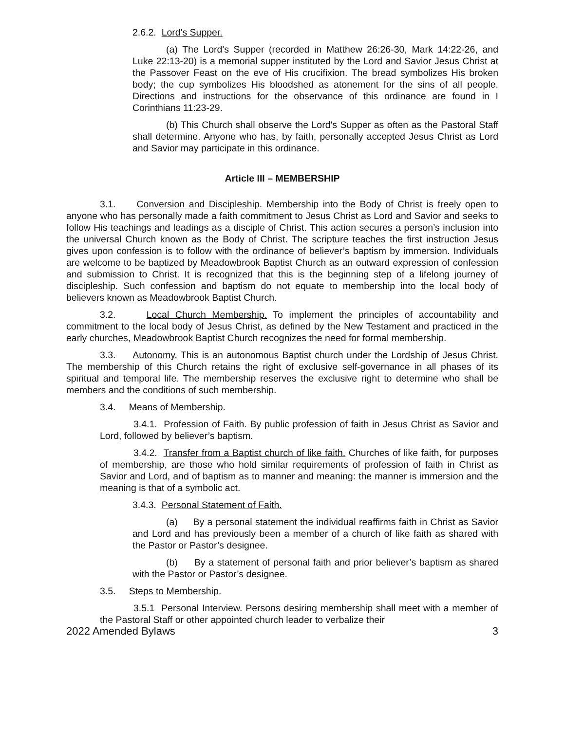2.6.2. Lord's Supper.
(a) The Lord's Supper (recorded in Matthew 26:26-30, Mark 14:22-26, and Luke 22:13-20) is a memorial supper instituted by the Lord and Savior Jesus Christ at the Passover Feast on the eve of His crucifixion. The bread symbolizes His broken body; the cup symbolizes His bloodshed as atonement for the sins of all people. Directions and instructions for the observance of this ordinance are found in I Corinthians 11:23-29.
(b) This Church shall observe the Lord's Supper as often as the Pastoral Staff shall determine. Anyone who has, by faith, personally accepted Jesus Christ as Lord and Savior may participate in this ordinance.
Article III – MEMBERSHIP
3.1. Conversion and Discipleship. Membership into the Body of Christ is freely open to anyone who has personally made a faith commitment to Jesus Christ as Lord and Savior and seeks to follow His teachings and leadings as a disciple of Christ. This action secures a person’s inclusion into the universal Church known as the Body of Christ. The scripture teaches the first instruction Jesus gives upon confession is to follow with the ordinance of believer’s baptism by immersion. Individuals are welcome to be baptized by Meadowbrook Baptist Church as an outward expression of confession and submission to Christ. It is recognized that this is the beginning step of a lifelong journey of discipleship. Such confession and baptism do not equate to membership into the local body of believers known as Meadowbrook Baptist Church.
3.2. Local Church Membership. To implement the principles of accountability and commitment to the local body of Jesus Christ, as defined by the New Testament and practiced in the early churches, Meadowbrook Baptist Church recognizes the need for formal membership.
3.3. Autonomy. This is an autonomous Baptist church under the Lordship of Jesus Christ. The membership of this Church retains the right of exclusive self-governance in all phases of its spiritual and temporal life. The membership reserves the exclusive right to determine who shall be members and the conditions of such membership.
3.4. Means of Membership.
3.4.1. Profession of Faith. By public profession of faith in Jesus Christ as Savior and Lord, followed by believer’s baptism.
3.4.2. Transfer from a Baptist church of like faith. Churches of like faith, for purposes of membership, are those who hold similar requirements of profession of faith in Christ as Savior and Lord, and of baptism as to manner and meaning: the manner is immersion and the meaning is that of a symbolic act.
3.4.3. Personal Statement of Faith.
(a) By a personal statement the individual reaffirms faith in Christ as Savior and Lord and has previously been a member of a church of like faith as shared with the Pastor or Pastor’s designee.
(b) By a statement of personal faith and prior believer’s baptism as shared with the Pastor or Pastor’s designee.
3.5. Steps to Membership.
3.5.1 Personal Interview. Persons desiring membership shall meet with a member of the Pastoral Staff or other appointed church leader to verbalize their
2022 Amended Bylaws 3